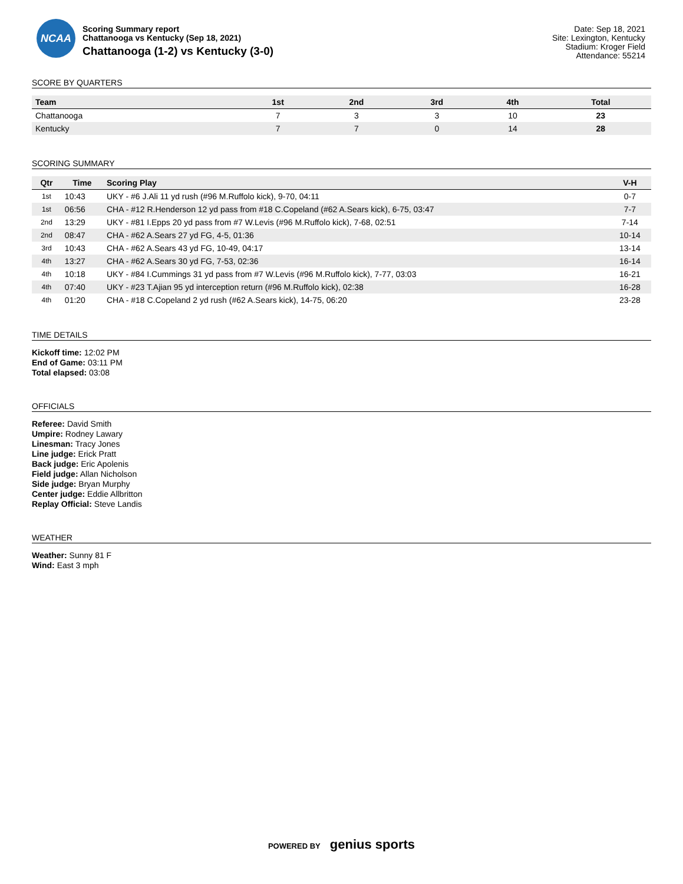NCAA
Scoring Summary report
Chattanooga vs Kentucky (Sep 18, 2021)
Chattanooga (1-2) vs Kentucky (3-0)
Date: Sep 18, 2021
Site: Lexington, Kentucky
Stadium: Kroger Field
Attendance: 55214
SCORE BY QUARTERS
| Team | 1st | 2nd | 3rd | 4th | Total |
| --- | --- | --- | --- | --- | --- |
| Chattanooga | 7 | 3 | 3 | 10 | 23 |
| Kentucky | 7 | 7 | 0 | 14 | 28 |
SCORING SUMMARY
| Qtr | Time | Scoring Play | V-H |
| --- | --- | --- | --- |
| 1st | 10:43 | UKY - #6 J.Ali 11 yd rush (#96 M.Ruffolo kick), 9-70, 04:11 | 0-7 |
| 1st | 06:56 | CHA - #12 R.Henderson 12 yd pass from #18 C.Copeland (#62 A.Sears kick), 6-75, 03:47 | 7-7 |
| 2nd | 13:29 | UKY - #81 I.Epps 20 yd pass from #7 W.Levis (#96 M.Ruffolo kick), 7-68, 02:51 | 7-14 |
| 2nd | 08:47 | CHA - #62 A.Sears 27 yd FG, 4-5, 01:36 | 10-14 |
| 3rd | 10:43 | CHA - #62 A.Sears 43 yd FG, 10-49, 04:17 | 13-14 |
| 4th | 13:27 | CHA - #62 A.Sears 30 yd FG, 7-53, 02:36 | 16-14 |
| 4th | 10:18 | UKY - #84 I.Cummings 31 yd pass from #7 W.Levis (#96 M.Ruffolo kick), 7-77, 03:03 | 16-21 |
| 4th | 07:40 | UKY - #23 T.Ajian 95 yd interception return (#96 M.Ruffolo kick), 02:38 | 16-28 |
| 4th | 01:20 | CHA - #18 C.Copeland 2 yd rush (#62 A.Sears kick), 14-75, 06:20 | 23-28 |
TIME DETAILS
Kickoff time: 12:02 PM
End of Game: 03:11 PM
Total elapsed: 03:08
OFFICIALS
Referee: David Smith
Umpire: Rodney Lawary
Linesman: Tracy Jones
Line judge: Erick Pratt
Back judge: Eric Apolenis
Field judge: Allan Nicholson
Side judge: Bryan Murphy
Center judge: Eddie Allbritton
Replay Official: Steve Landis
WEATHER
Weather: Sunny 81 F
Wind: East 3 mph
POWERED BY genius sports